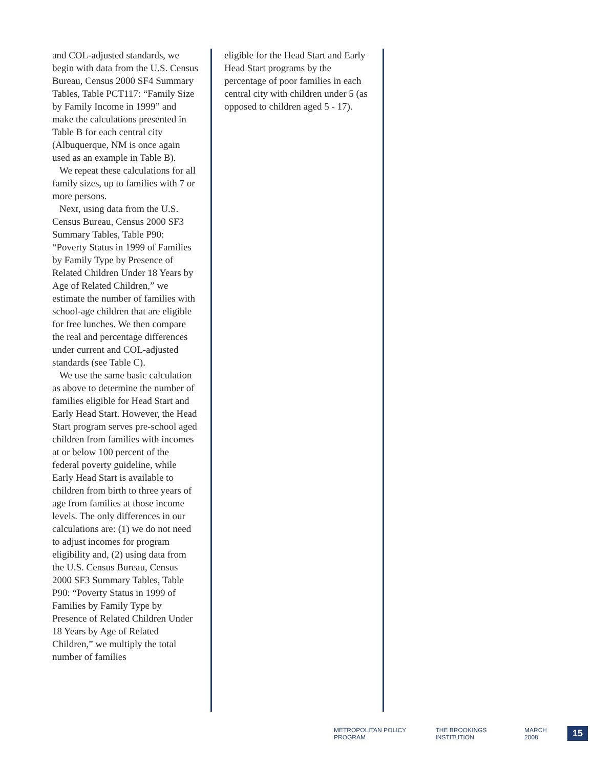and COL-adjusted standards, we begin with data from the U.S. Census Bureau, Census 2000 SF4 Summary Tables, Table PCT117: “Family Size by Family Income in 1999” and make the calculations presented in Table B for each central city (Albuquerque, NM is once again used as an example in Table B).
We repeat these calculations for all family sizes, up to families with 7 or more persons.
Next, using data from the U.S. Census Bureau, Census 2000 SF3 Summary Tables, Table P90: “Poverty Status in 1999 of Families by Family Type by Presence of Related Children Under 18 Years by Age of Related Children,” we estimate the number of families with school-age children that are eligible for free lunches. We then compare the real and percentage differences under current and COL-adjusted standards (see Table C).
We use the same basic calculation as above to determine the number of families eligible for Head Start and Early Head Start. However, the Head Start program serves pre-school aged children from families with incomes at or below 100 percent of the federal poverty guideline, while Early Head Start is available to children from birth to three years of age from families at those income levels. The only differences in our calculations are: (1) we do not need to adjust incomes for program eligibility and, (2) using data from the U.S. Census Bureau, Census 2000 SF3 Summary Tables, Table P90: “Poverty Status in 1999 of Families by Family Type by Presence of Related Children Under 18 Years by Age of Related Children,” we multiply the total number of families
eligible for the Head Start and Early Head Start programs by the percentage of poor families in each central city with children under 5 (as opposed to children aged 5 - 17).
METROPOLITAN POLICY PROGRAM THE BROOKINGS INSTITUTION MARCH 2008 15